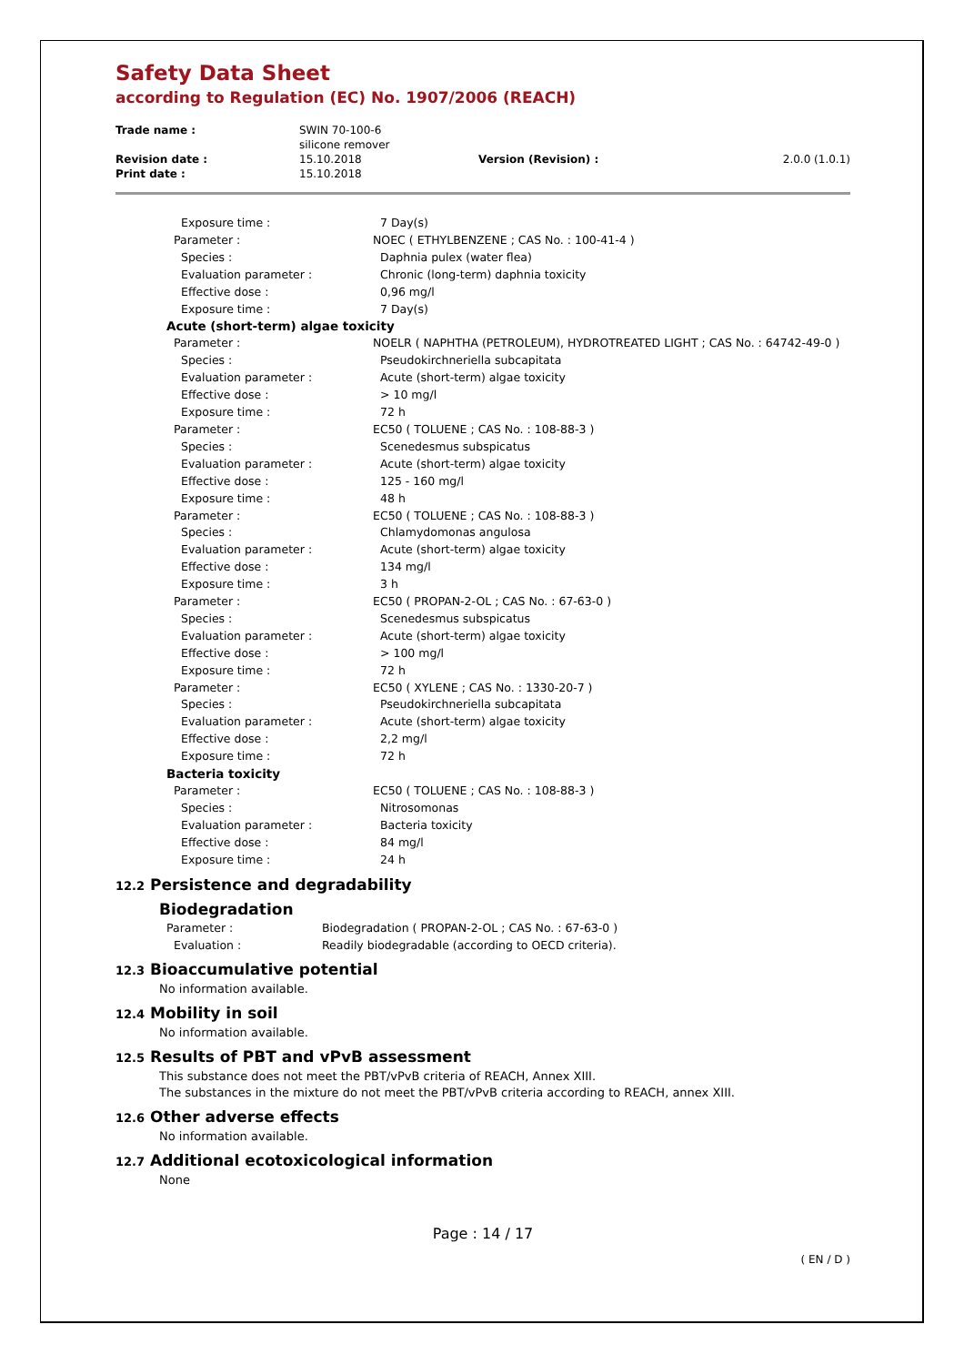Safety Data Sheet
according to Regulation (EC) No. 1907/2006 (REACH)
| Trade name : | SWIN 70-100-6 silicone remover | | |
| Revision date : | 15.10.2018 | Version (Revision) : | 2.0.0 (1.0.1) |
| Print date : | 15.10.2018 | | |
Exposure time : 7 Day(s)
Parameter : NOEC ( ETHYLBENZENE ; CAS No. : 100-41-4 )
Species : Daphnia pulex (water flea)
Evaluation parameter : Chronic (long-term) daphnia toxicity
Effective dose : 0,96 mg/l
Exposure time : 7 Day(s)
Acute (short-term) algae toxicity
Parameter : NOELR ( NAPHTHA (PETROLEUM), HYDROTREATED LIGHT ; CAS No. : 64742-49-0 )
Species : Pseudokirchneriella subcapitata
Evaluation parameter : Acute (short-term) algae toxicity
Effective dose : > 10 mg/l
Exposure time : 72 h
Parameter : EC50 ( TOLUENE ; CAS No. : 108-88-3 )
Species : Scenedesmus subspicatus
Evaluation parameter : Acute (short-term) algae toxicity
Effective dose : 125 - 160 mg/l
Exposure time : 48 h
Parameter : EC50 ( TOLUENE ; CAS No. : 108-88-3 )
Species : Chlamydomonas angulosa
Evaluation parameter : Acute (short-term) algae toxicity
Effective dose : 134 mg/l
Exposure time : 3 h
Parameter : EC50 ( PROPAN-2-OL ; CAS No. : 67-63-0 )
Species : Scenedesmus subspicatus
Evaluation parameter : Acute (short-term) algae toxicity
Effective dose : > 100 mg/l
Exposure time : 72 h
Parameter : EC50 ( XYLENE ; CAS No. : 1330-20-7 )
Species : Pseudokirchneriella subcapitata
Evaluation parameter : Acute (short-term) algae toxicity
Effective dose : 2,2 mg/l
Exposure time : 72 h
Bacteria toxicity
Parameter : EC50 ( TOLUENE ; CAS No. : 108-88-3 )
Species : Nitrosomonas
Evaluation parameter : Bacteria toxicity
Effective dose : 84 mg/l
Exposure time : 24 h
12.2 Persistence and degradability
Biodegradation
Parameter : Biodegradation ( PROPAN-2-OL ; CAS No. : 67-63-0 )
Evaluation : Readily biodegradable (according to OECD criteria).
12.3 Bioaccumulative potential
No information available.
12.4 Mobility in soil
No information available.
12.5 Results of PBT and vPvB assessment
This substance does not meet the PBT/vPvB criteria of REACH, Annex XIII.
The substances in the mixture do not meet the PBT/vPvB criteria according to REACH, annex XIII.
12.6 Other adverse effects
No information available.
12.7 Additional ecotoxicological information
None
Page : 14 / 17
( EN / D )